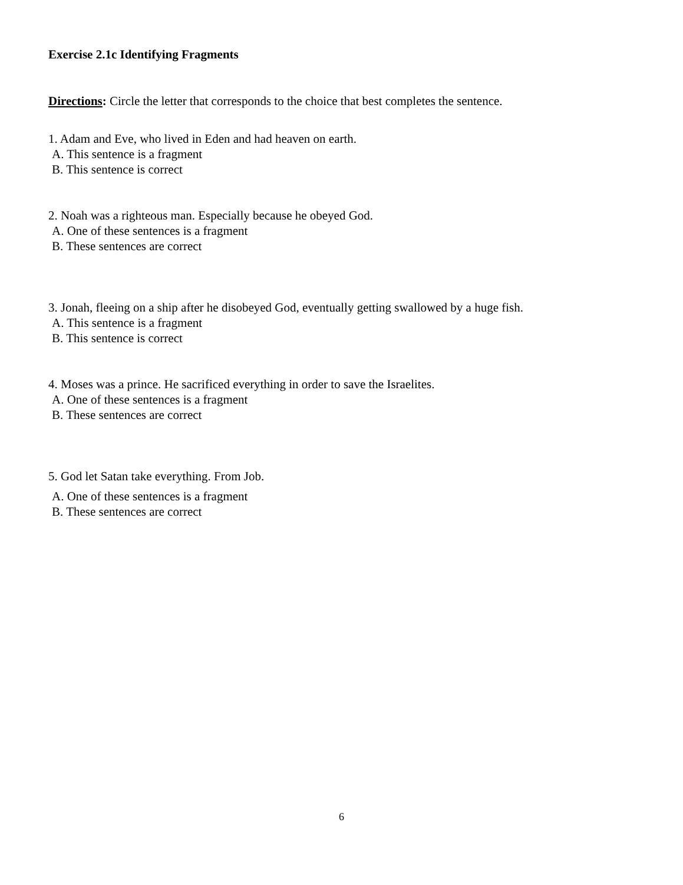Exercise 2.1c Identifying Fragments
Directions: Circle the letter that corresponds to the choice that best completes the sentence.
1. Adam and Eve, who lived in Eden and had heaven on earth.
A. This sentence is a fragment
B. This sentence is correct
2. Noah was a righteous man. Especially because he obeyed God.
A. One of these sentences is a fragment
B. These sentences are correct
3. Jonah, fleeing on a ship after he disobeyed God, eventually getting swallowed by a huge fish.
A. This sentence is a fragment
B. This sentence is correct
4. Moses was a prince. He sacrificed everything in order to save the Israelites.
A. One of these sentences is a fragment
B. These sentences are correct
5. God let Satan take everything. From Job.
A. One of these sentences is a fragment
B. These sentences are correct
6